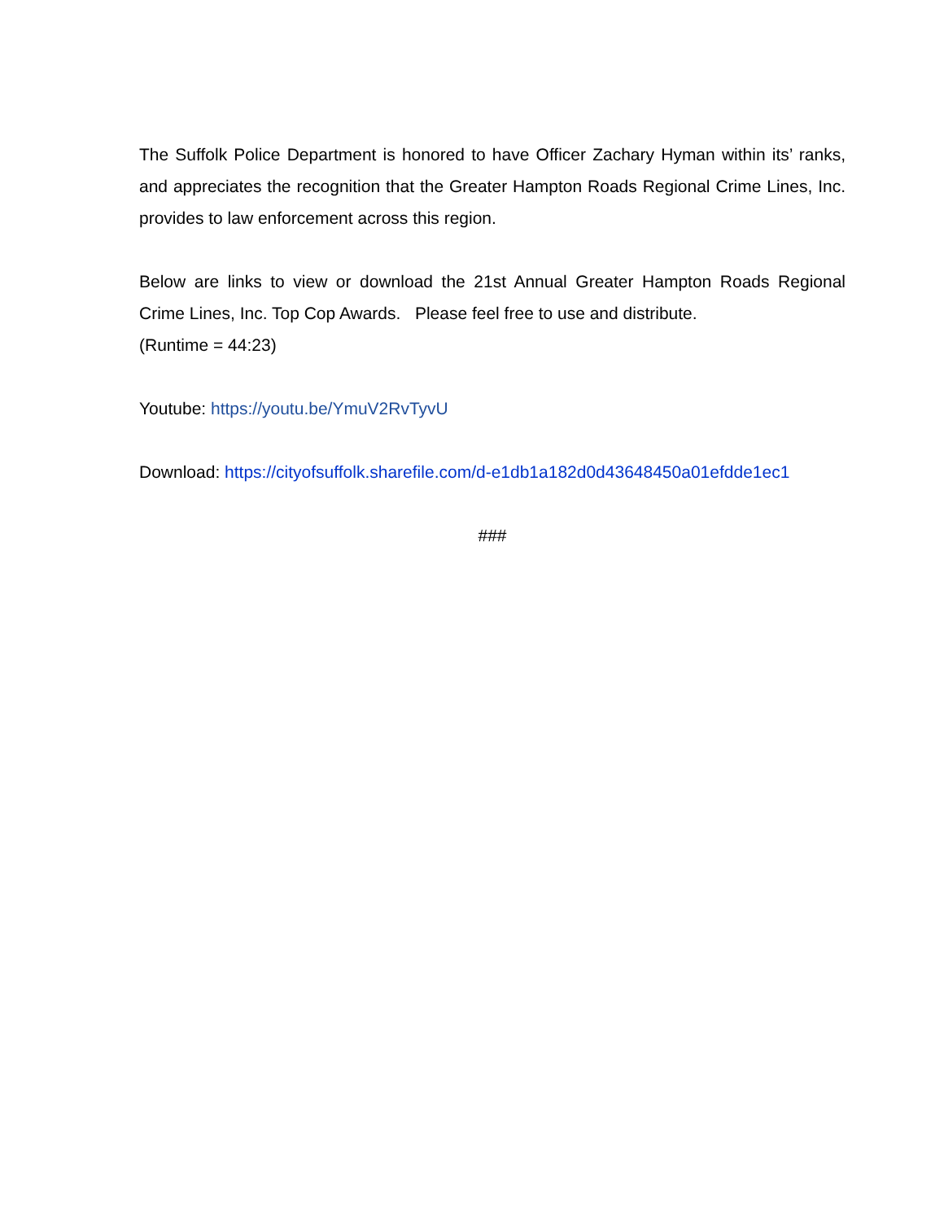The Suffolk Police Department is honored to have Officer Zachary Hyman within its’ ranks, and appreciates the recognition that the Greater Hampton Roads Regional Crime Lines, Inc. provides to law enforcement across this region.
Below are links to view or download the 21st Annual Greater Hampton Roads Regional Crime Lines, Inc. Top Cop Awards. Please feel free to use and distribute.
(Runtime = 44:23)
Youtube: https://youtu.be/YmuV2RvTyvU
Download: https://cityofsuffolk.sharefile.com/d-e1db1a182d0d43648450a01efdde1ec1
###